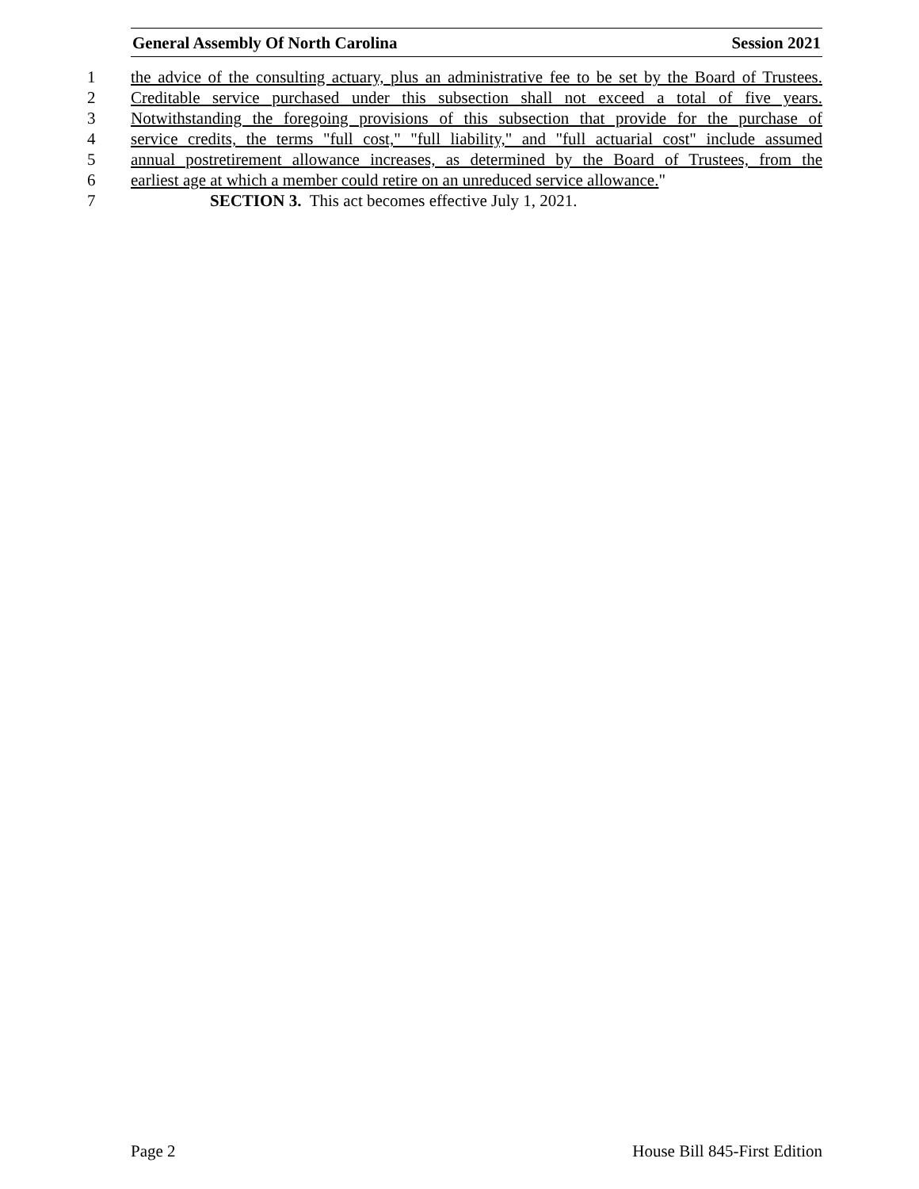General Assembly Of North Carolina Session 2021
1 the advice of the consulting actuary, plus an administrative fee to be set by the Board of Trustees.
2 Creditable service purchased under this subsection shall not exceed a total of five years.
3 Notwithstanding the foregoing provisions of this subsection that provide for the purchase of
4 service credits, the terms "full cost," "full liability," and "full actuarial cost" include assumed
5 annual postretirement allowance increases, as determined by the Board of Trustees, from the
6 earliest age at which a member could retire on an unreduced service allowance."
7 SECTION 3. This act becomes effective July 1, 2021.
Page 2 House Bill 845-First Edition